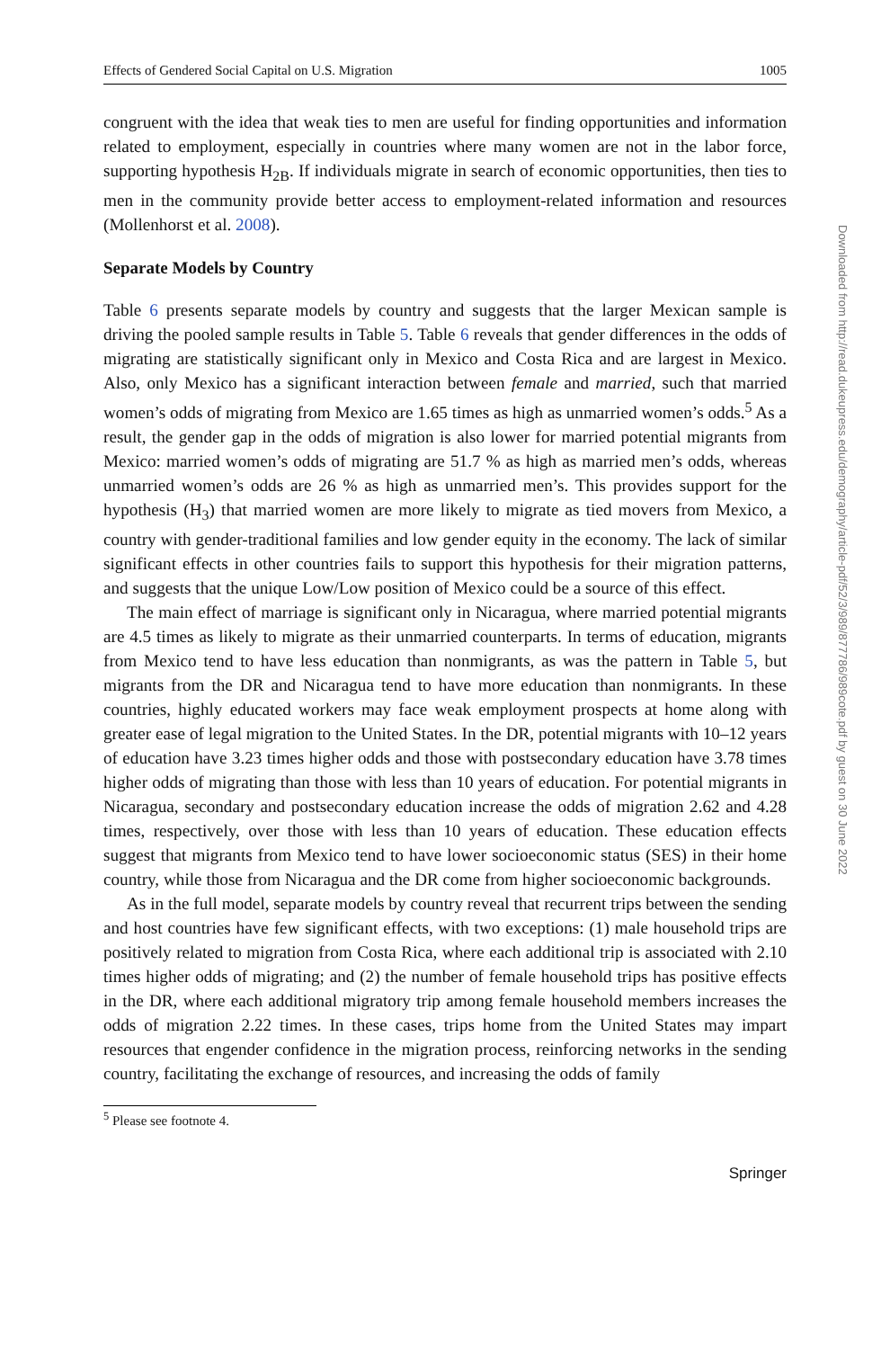Effects of Gendered Social Capital on U.S. Migration 1005
congruent with the idea that weak ties to men are useful for finding opportunities and information related to employment, especially in countries where many women are not in the labor force, supporting hypothesis H<sub>2B</sub>. If individuals migrate in search of economic opportunities, then ties to men in the community provide better access to employment-related information and resources (Mollenhorst et al. 2008).
Separate Models by Country
Table 6 presents separate models by country and suggests that the larger Mexican sample is driving the pooled sample results in Table 5. Table 6 reveals that gender differences in the odds of migrating are statistically significant only in Mexico and Costa Rica and are largest in Mexico. Also, only Mexico has a significant interaction between female and married, such that married women’s odds of migrating from Mexico are 1.65 times as high as unmarried women’s odds.<sup>5</sup> As a result, the gender gap in the odds of migration is also lower for married potential migrants from Mexico: married women’s odds of migrating are 51.7 % as high as married men’s odds, whereas unmarried women’s odds are 26 % as high as unmarried men’s. This provides support for the hypothesis (H<sub>3</sub>) that married women are more likely to migrate as tied movers from Mexico, a country with gender-traditional families and low gender equity in the economy. The lack of similar significant effects in other countries fails to support this hypothesis for their migration patterns, and suggests that the unique Low/Low position of Mexico could be a source of this effect.
The main effect of marriage is significant only in Nicaragua, where married potential migrants are 4.5 times as likely to migrate as their unmarried counterparts. In terms of education, migrants from Mexico tend to have less education than nonmigrants, as was the pattern in Table 5, but migrants from the DR and Nicaragua tend to have more education than nonmigrants. In these countries, highly educated workers may face weak employment prospects at home along with greater ease of legal migration to the United States. In the DR, potential migrants with 10–12 years of education have 3.23 times higher odds and those with postsecondary education have 3.78 times higher odds of migrating than those with less than 10 years of education. For potential migrants in Nicaragua, secondary and postsecondary education increase the odds of migration 2.62 and 4.28 times, respectively, over those with less than 10 years of education. These education effects suggest that migrants from Mexico tend to have lower socioeconomic status (SES) in their home country, while those from Nicaragua and the DR come from higher socioeconomic backgrounds.
As in the full model, separate models by country reveal that recurrent trips between the sending and host countries have few significant effects, with two exceptions: (1) male household trips are positively related to migration from Costa Rica, where each additional trip is associated with 2.10 times higher odds of migrating; and (2) the number of female household trips has positive effects in the DR, where each additional migratory trip among female household members increases the odds of migration 2.22 times. In these cases, trips home from the United States may impart resources that engender confidence in the migration process, reinforcing networks in the sending country, facilitating the exchange of resources, and increasing the odds of family
<sup>5</sup> Please see footnote 4.
Springer
Downloaded from http://read.dukeupress.edu/demography/article-pdf/52/3/989/877786/989cote.pdf by guest on 30 June 2022